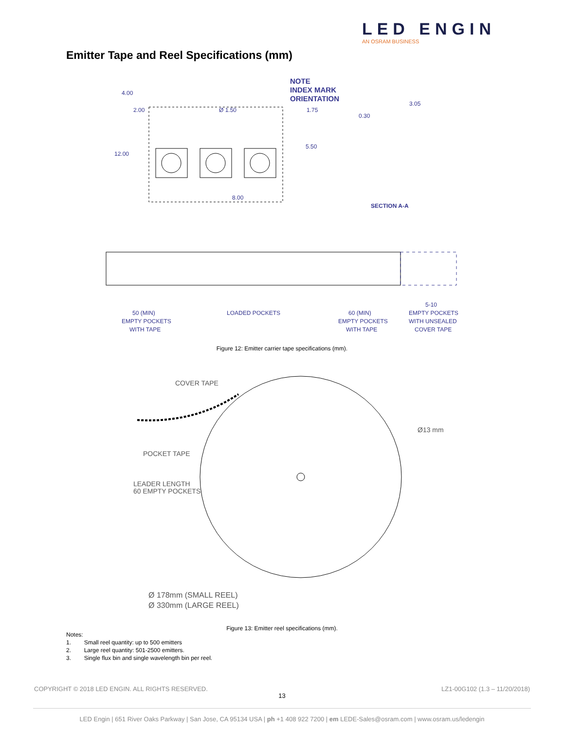LED ENGIN
AN OSRAM BUSINESS
Emitter Tape and Reel Specifications (mm)
NOTE
INDEX MARK
ORIENTATION
4.00
2.00
Ø 1.50
1.75
12.00
5.50
8.00
0.30
3.05
SECTION A-A
50 (MIN)
EMPTY POCKETS
WITH TAPE
LOADED POCKETS
60 (MIN)
EMPTY POCKETS
WITH TAPE
5-10
EMPTY POCKETS
WITH UNSEALED
COVER TAPE
Figure 12: Emitter carrier tape specifications (mm).
COVER TAPE
Ø13 mm
POCKET TAPE
LEADER LENGTH
60 EMPTY POCKETS
Ø 178mm (SMALL REEL)
Ø 330mm (LARGE REEL)
Figure 13: Emitter reel specifications (mm).
Notes:
1. Small reel quantity: up to 500 emitters
2. Large reel quantity: 501-2500 emitters.
3. Single flux bin and single wavelength bin per reel.
COPYRIGHT © 2018 LED ENGIN. ALL RIGHTS RESERVED. LZ1-00G102 (1.3 – 11/20/2018)
13
LED Engin | 651 River Oaks Parkway | San Jose, CA 95134 USA | ph +1 408 922 7200 | em LEDE-Sales@osram.com | www.osram.us/ledengin